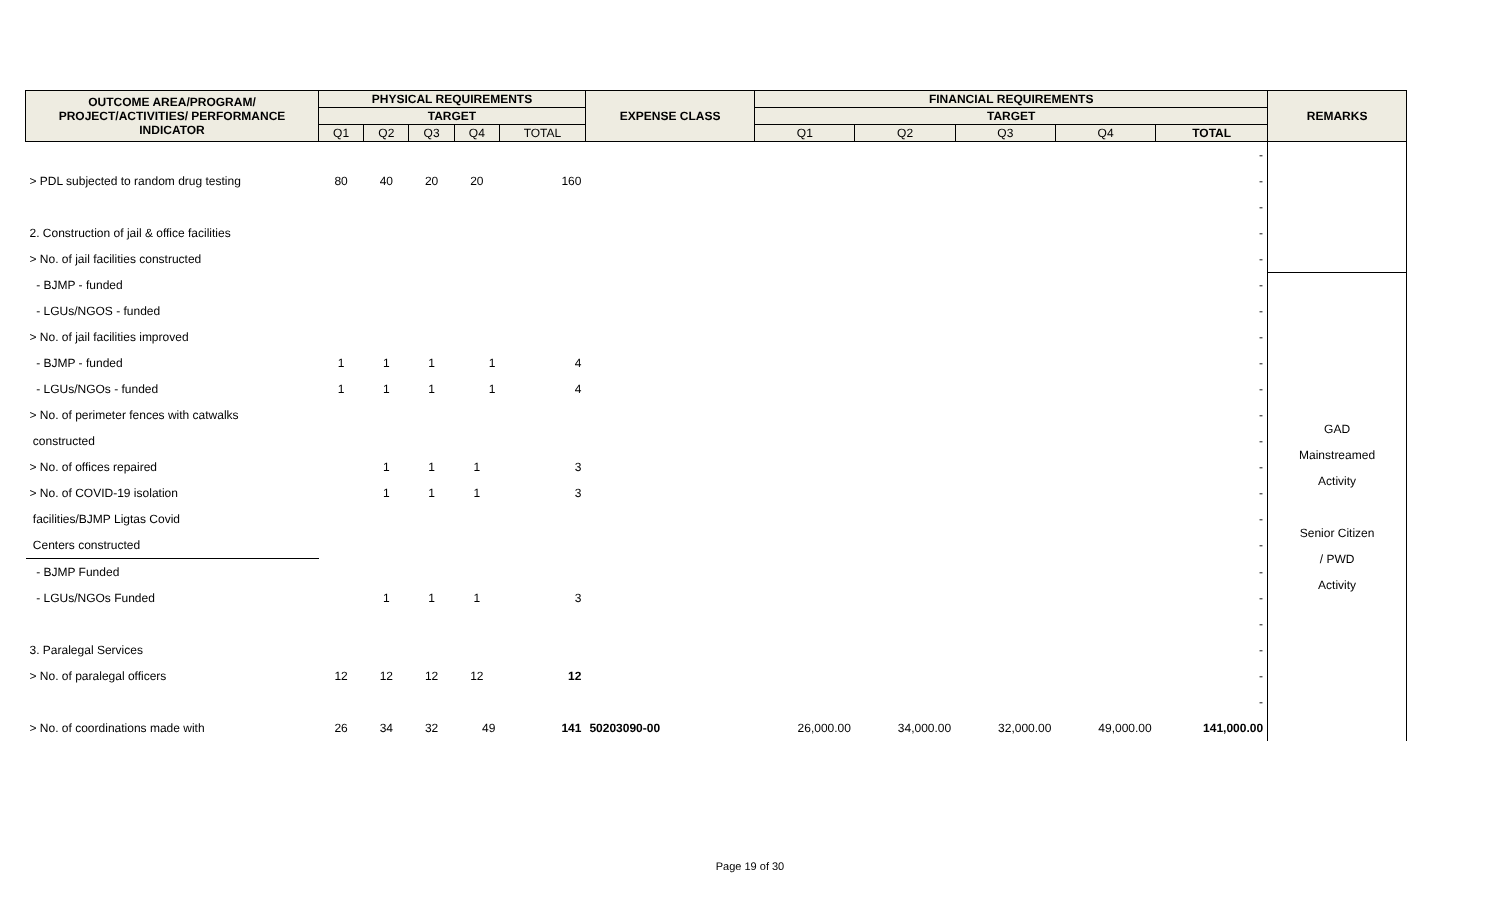| OUTCOME AREA/PROGRAM/ PROJECT/ACTIVITIES/ PERFORMANCE INDICATOR | PHYSICAL REQUIREMENTS | | | | | EXPENSE CLASS | FINANCIAL REQUIREMENTS | | | | | REMARKS |
| --- | --- | --- | --- | --- | --- | --- | --- | --- | --- | --- | --- | --- |
| | TARGET | | | | | | TARGET | | | | | |
| | Q1 | Q2 | Q3 | Q4 | TOTAL | | Q1 | Q2 | Q3 | Q4 | TOTAL | |
| | | | | | | | | | | | - | |
| > PDL subjected to random drug testing | 80 | 40 | 20 | 20 | 160 | | | | | | - | |
| | | | | | | | | | | | - | |
| 2. Construction of jail & office facilities | | | | | | | | | | | - | |
| > No. of jail facilities constructed | | | | | | | | | | | - | |
| - BJMP - funded | | | | | | | | | | | - | GAD Mainstreamed Activity Senior Citizen / PWD Activity |
| - LGUs/NGOS - funded | | | | | | | | | | | - | |
| > No. of jail facilities improved | | | | | | | | | | | - | |
| - BJMP - funded | 1 | 1 | 1 | 1 | 4 | | | | | | - | |
| - LGUs/NGOs - funded | 1 | 1 | 1 | 1 | 4 | | | | | | - | |
| > No. of perimeter fences with catwalks | | | | | | | | | | | - | |
| constructed | | | | | | | | | | | - | |
| > No. of offices repaired | | 1 | 1 | 1 | 3 | | | | | | - | |
| > No. of COVID-19 isolation | | 1 | 1 | 1 | 3 | | | | | | - | |
| facilities/BJMP Ligtas Covid | | | | | | | | | | | - | |
| Centers constructed | | | | | | | | | | | - | |
| - BJMP Funded | | | | | | | | | | | - | |
| - LGUs/NGOs Funded | | 1 | 1 | 1 | 3 | | | | | | - | |
| | | | | | | | | | | | - | |
| 3. Paralegal Services | | | | | | | | | | | - | |
| > No. of paralegal officers | 12 | 12 | 12 | 12 | 12 | | | | | | - | |
| | | | | | | | | | | | - | |
| > No. of coordinations made with | 26 | 34 | 32 | 49 | 141 | 50203090-00 | 26,000.00 | 34,000.00 | 32,000.00 | 49,000.00 | 141,000.00 | |
Page 19 of 30